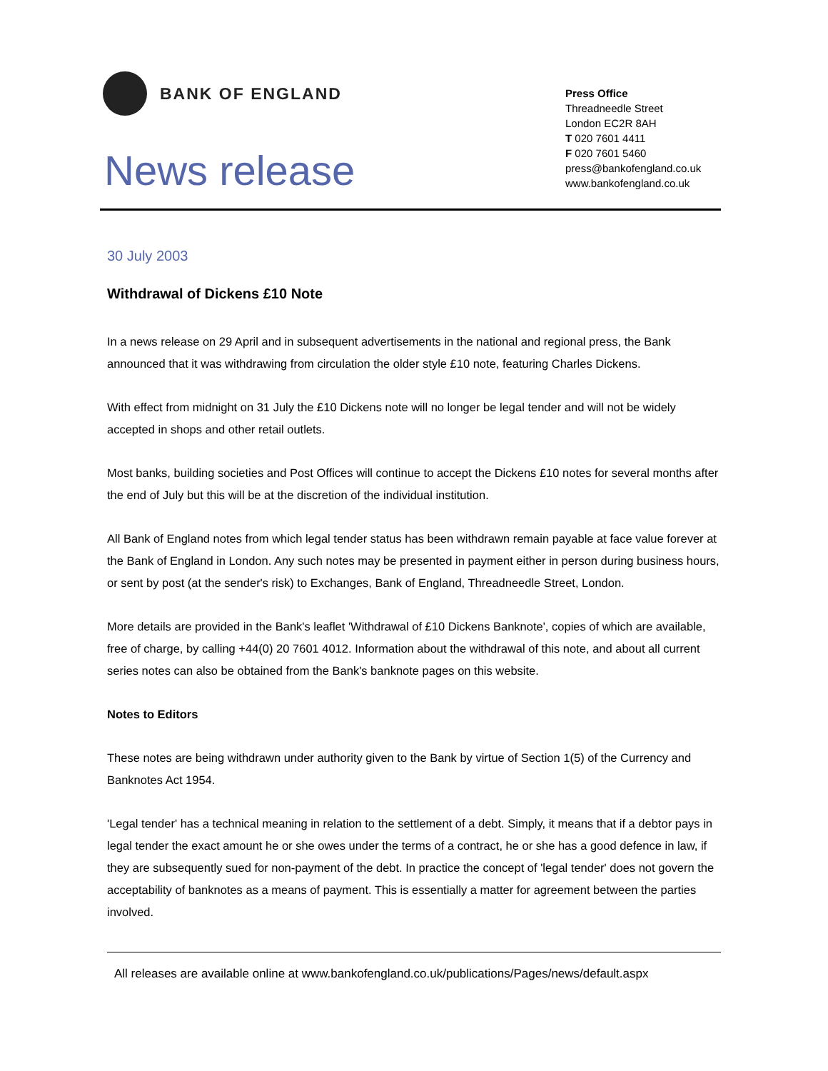BANK OF ENGLAND
News release
Press Office
Threadneedle Street
London EC2R 8AH
T 020 7601 4411
F 020 7601 5460
press@bankofengland.co.uk
www.bankofengland.co.uk
30 July 2003
Withdrawal of Dickens £10 Note
In a news release on 29 April and in subsequent advertisements in the national and regional press, the Bank announced that it was withdrawing from circulation the older style £10 note, featuring Charles Dickens.
With effect from midnight on 31 July the £10 Dickens note will no longer be legal tender and will not be widely accepted in shops and other retail outlets.
Most banks, building societies and Post Offices will continue to accept the Dickens £10 notes for several months after the end of July but this will be at the discretion of the individual institution.
All Bank of England notes from which legal tender status has been withdrawn remain payable at face value forever at the Bank of England in London. Any such notes may be presented in payment either in person during business hours, or sent by post (at the sender's risk) to Exchanges, Bank of England, Threadneedle Street, London.
More details are provided in the Bank's leaflet 'Withdrawal of £10 Dickens Banknote', copies of which are available, free of charge, by calling +44(0) 20 7601 4012. Information about the withdrawal of this note, and about all current series notes can also be obtained from the Bank's banknote pages on this website.
Notes to Editors
These notes are being withdrawn under authority given to the Bank by virtue of Section 1(5) of the Currency and Banknotes Act 1954.
'Legal tender' has a technical meaning in relation to the settlement of a debt. Simply, it means that if a debtor pays in legal tender the exact amount he or she owes under the terms of a contract, he or she has a good defence in law, if they are subsequently sued for non-payment of the debt. In practice the concept of 'legal tender' does not govern the acceptability of banknotes as a means of payment. This is essentially a matter for agreement between the parties involved.
All releases are available online at www.bankofengland.co.uk/publications/Pages/news/default.aspx